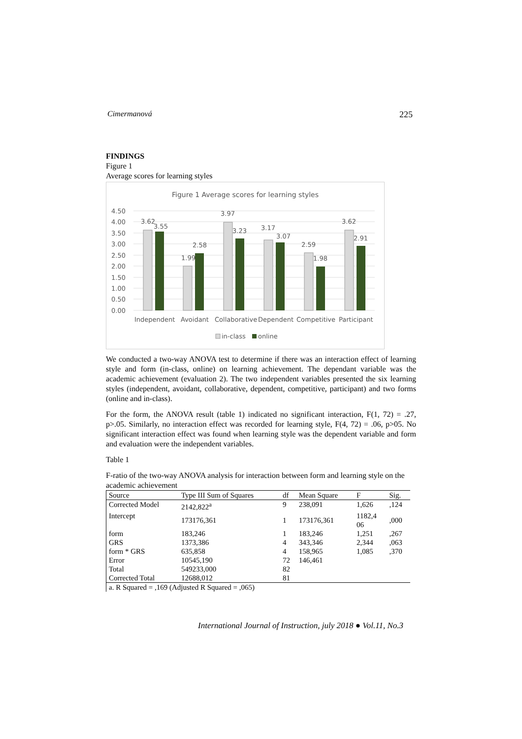Cimermanová 225
FINDINGS
Figure 1
Average scores for learning styles
Figure 1 Average scores for learning styles
4.50
4.00
3.50
3.00
2.50
2.00
1.50
1.00
0.50
0.00
3.62
3.55
1.99
2.58
3.97
3.23
3.17
3.07
2.59
1.98
3.62
2.91
Independent
Avoidant
Collaborative
Dependent
Competitive
Participant
in-class
online
We conducted a two-way ANOVA test to determine if there was an interaction effect of learning style and form (in-class, online) on learning achievement. The dependant variable was the academic achievement (evaluation 2). The two independent variables presented the six learning styles (independent, avoidant, collaborative, dependent, competitive, participant) and two forms (online and in-class).
For the form, the ANOVA result (table 1) indicated no significant interaction, F(1, 72) = .27, p>.05. Similarly, no interaction effect was recorded for learning style, F(4, 72) = .06, p>05. No significant interaction effect was found when learning style was the dependent variable and form and evaluation were the independent variables.
Table 1
F-ratio of the two-way ANOVA analysis for interaction between form and learning style on the academic achievement
| Source | Type III Sum of Squares | df | Mean Square | F | Sig. |
| --- | --- | --- | --- | --- | --- |
| Corrected Model | 2142,822<sup>a</sup> | 9 | 238,091 | 1,626 | ,124 |
| Intercept | 173176,361 | 1 | 173176,361 | 1182,4 06 | ,000 |
| form | 183,246 | 1 | 183,246 | 1,251 | ,267 |
| GRS | 1373,386 | 4 | 343,346 | 2,344 | ,063 |
| form * GRS | 635,858 | 4 | 158,965 | 1,085 | ,370 |
| Error | 10545,190 | 72 | 146,461 | | |
| Total | 549233,000 | 82 | | | |
| Corrected Total | 12688,012 | 81 | | | |
| a. R Squared = ,169 (Adjusted R Squared = ,065) | | | | | |
International Journal of Instruction, july 2018 ● Vol.11, No.3